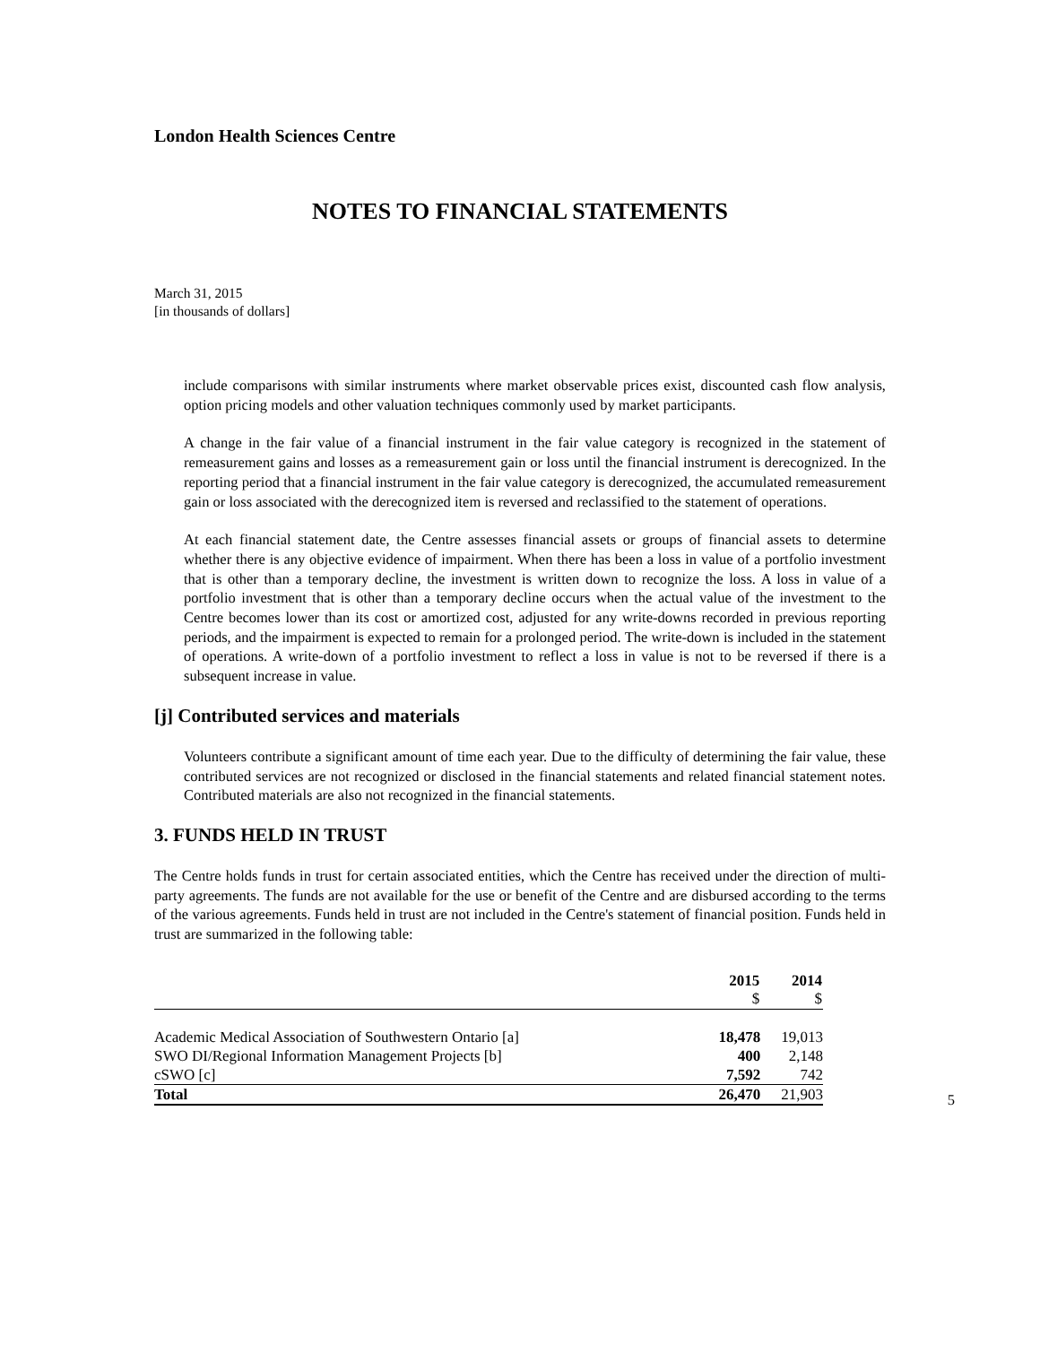London Health Sciences Centre
NOTES TO FINANCIAL STATEMENTS
March 31, 2015
[in thousands of dollars]
include comparisons with similar instruments where market observable prices exist, discounted cash flow analysis, option pricing models and other valuation techniques commonly used by market participants.
A change in the fair value of a financial instrument in the fair value category is recognized in the statement of remeasurement gains and losses as a remeasurement gain or loss until the financial instrument is derecognized. In the reporting period that a financial instrument in the fair value category is derecognized, the accumulated remeasurement gain or loss associated with the derecognized item is reversed and reclassified to the statement of operations.
At each financial statement date, the Centre assesses financial assets or groups of financial assets to determine whether there is any objective evidence of impairment. When there has been a loss in value of a portfolio investment that is other than a temporary decline, the investment is written down to recognize the loss. A loss in value of a portfolio investment that is other than a temporary decline occurs when the actual value of the investment to the Centre becomes lower than its cost or amortized cost, adjusted for any write-downs recorded in previous reporting periods, and the impairment is expected to remain for a prolonged period. The write-down is included in the statement of operations. A write-down of a portfolio investment to reflect a loss in value is not to be reversed if there is a subsequent increase in value.
[j] Contributed services and materials
Volunteers contribute a significant amount of time each year. Due to the difficulty of determining the fair value, these contributed services are not recognized or disclosed in the financial statements and related financial statement notes. Contributed materials are also not recognized in the financial statements.
3. FUNDS HELD IN TRUST
The Centre holds funds in trust for certain associated entities, which the Centre has received under the direction of multi-party agreements. The funds are not available for the use or benefit of the Centre and are disbursed according to the terms of the various agreements. Funds held in trust are not included in the Centre's statement of financial position. Funds held in trust are summarized in the following table:
| | 2015 $ | 2014 $ |
| --- | --- | --- |
| Academic Medical Association of Southwestern Ontario [a] | 18,478 | 19,013 |
| SWO DI/Regional Information Management Projects [b] | 400 | 2,148 |
| cSWO [c] | 7,592 | 742 |
| Total | 26,470 | 21,903 |
5